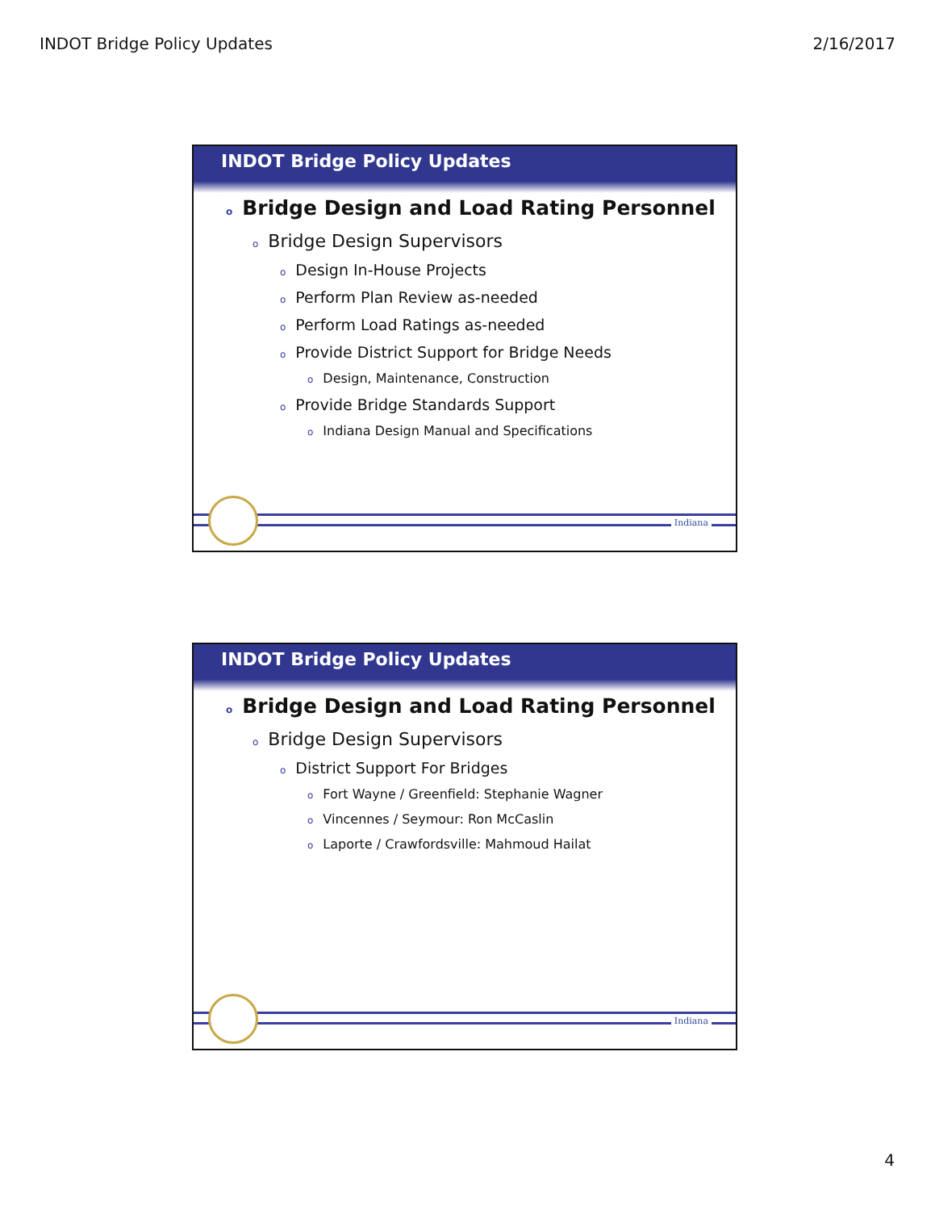INDOT Bridge Policy Updates 2/16/2017
INDOT Bridge Policy Updates
o Bridge Design and Load Rating Personnel
o Bridge Design Supervisors
o Design In-House Projects
o Perform Plan Review as-needed
o Perform Load Ratings as-needed
o Provide District Support for Bridge Needs
o Design, Maintenance, Construction
o Provide Bridge Standards Support
o Indiana Design Manual and Specifications
Indiana
INDOT Bridge Policy Updates
o Bridge Design and Load Rating Personnel
o Bridge Design Supervisors
o District Support For Bridges
o Fort Wayne / Greenfield: Stephanie Wagner
o Vincennes / Seymour: Ron McCaslin
o Laporte / Crawfordsville: Mahmoud Hailat
Indiana
4